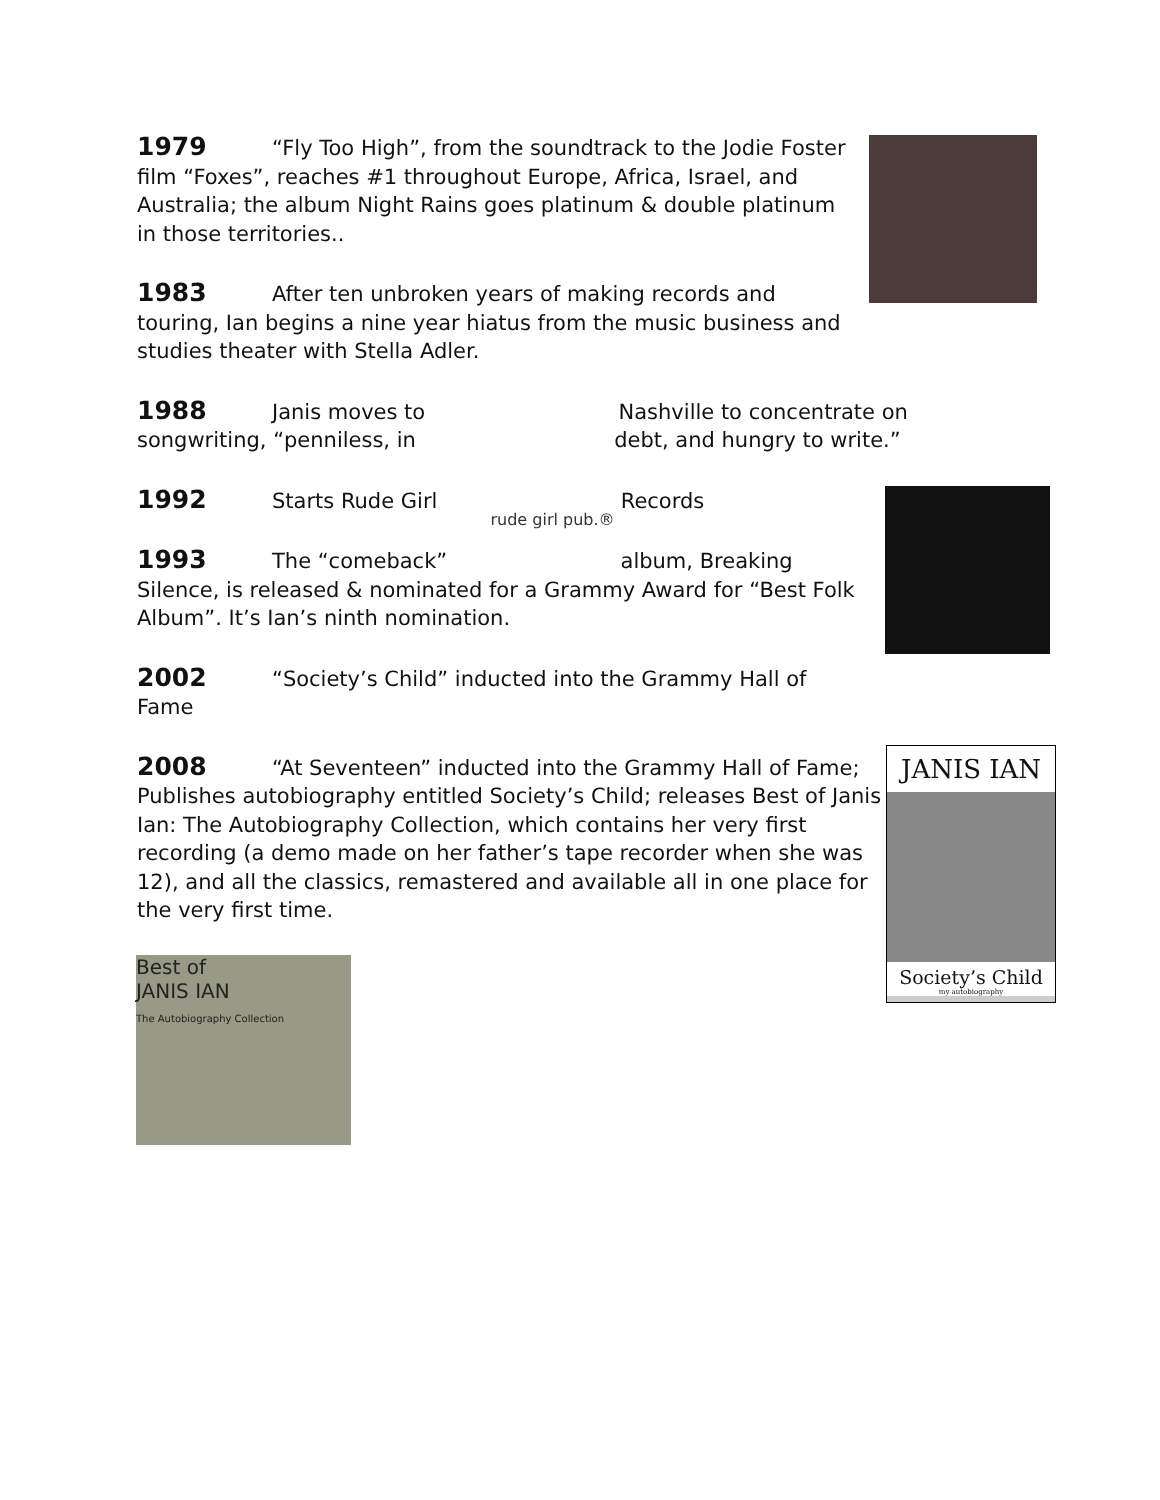1979 “Fly Too High”, from the soundtrack to the Jodie Foster film “Foxes”, reaches #1 throughout Europe, Africa, Israel, and Australia; the album Night Rains goes platinum & double platinum in those territories..
1983 After ten unbroken years of making records and touring, Ian begins a nine year hiatus from the music business and studies theater with Stella Adler.
1988 Janis moves to Nashville to concentrate on songwriting, “penniless, in debt, and hungry to write.”
1992 Starts Rude Girl Records
1993 The “comeback” album, Breaking Silence, is released & nominated for a Grammy Award for “Best Folk Album”. It’s Ian’s ninth nomination.
2002 “Society’s Child” inducted into the Grammy Hall of Fame
2008 “At Seventeen” inducted into the Grammy Hall of Fame; Publishes autobiography entitled Society’s Child; releases Best of Janis Ian: The Autobiography Collection, which contains her very first recording (a demo made on her father’s tape recorder when she was 12), and all the classics, remastered and available all in one place for the very first time.
rude girl pub.®
JANIS IAN
Society’s Child
my autobiography
Best of
JANIS IAN
The Autobiography Collection